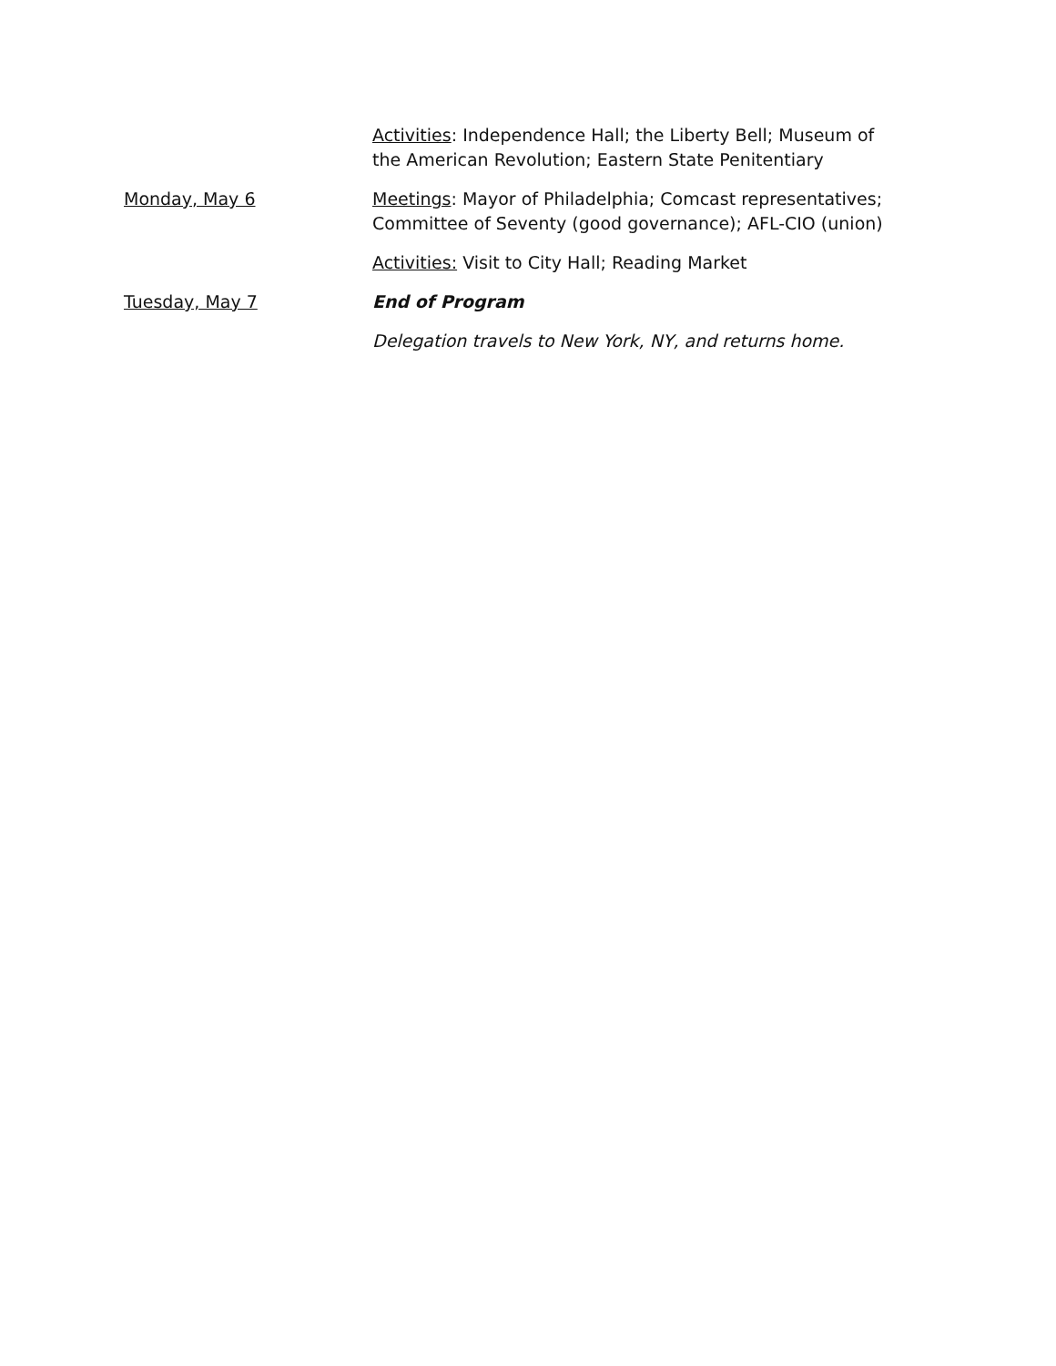Activities: Independence Hall; the Liberty Bell; Museum of the American Revolution; Eastern State Penitentiary
Monday, May 6 Meetings: Mayor of Philadelphia; Comcast representatives; Committee of Seventy (good governance); AFL-CIO (union)
Activities: Visit to City Hall; Reading Market
Tuesday, May 7 End of Program
Delegation travels to New York, NY, and returns home.